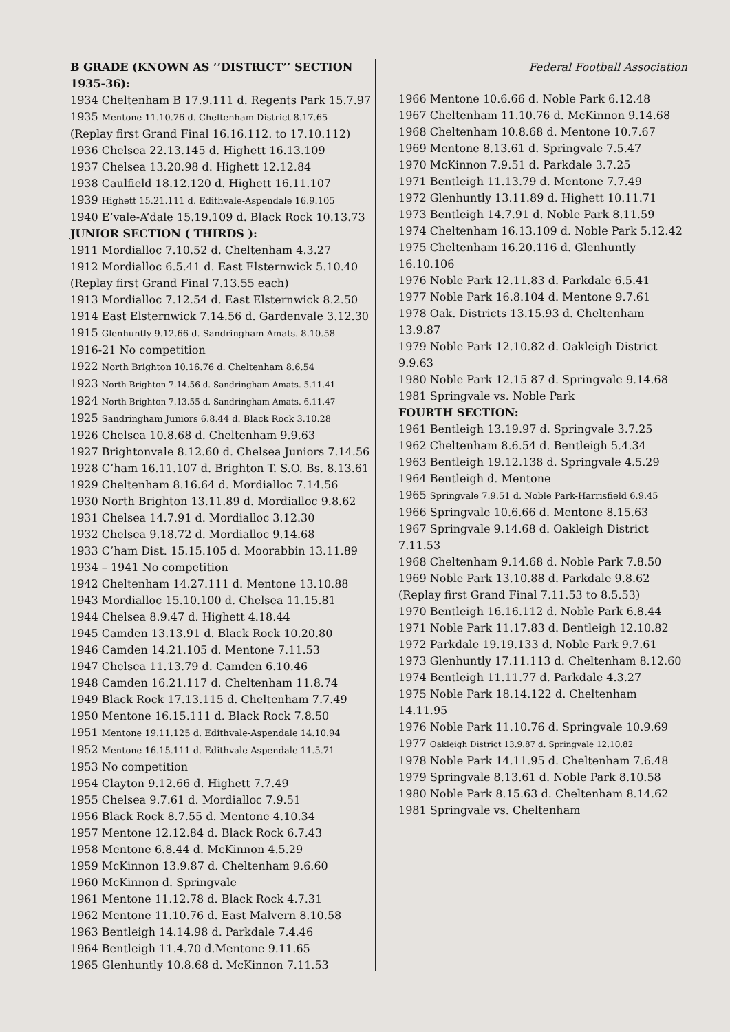B GRADE (KNOWN AS ’’DISTRICT’’ SECTION
1935-36):
1934 Cheltenham B 17.9.111 d. Regents Park 15.7.97
1935 Mentone 11.10.76 d. Cheltenham District 8.17.65
(Replay first Grand Final 16.16.112. to 17.10.112)
1936 Chelsea 22.13.145 d. Highett 16.13.109
1937 Chelsea 13.20.98 d. Highett 12.12.84
1938 Caulfield 18.12.120 d. Highett 16.11.107
1939 Highett 15.21.111 d. Edithvale-Aspendale 16.9.105
1940 E’vale-A’dale 15.19.109 d. Black Rock 10.13.73
JUNIOR SECTION ( THIRDS ):
1911 Mordialloc 7.10.52 d. Cheltenham 4.3.27
1912 Mordialloc 6.5.41 d. East Elsternwick 5.10.40
(Replay first Grand Final 7.13.55 each)
1913 Mordialloc 7.12.54 d. East Elsternwick 8.2.50
1914 East Elsternwick 7.14.56 d. Gardenvale 3.12.30
1915 Glenhuntly 9.12.66 d. Sandringham Amats. 8.10.58
1916-21 No competition
1922 North Brighton 10.16.76 d. Cheltenham 8.6.54
1923 North Brighton 7.14.56 d. Sandringham Amats. 5.11.41
1924 North Brighton 7.13.55 d. Sandringham Amats. 6.11.47
1925 Sandringham Juniors 6.8.44 d. Black Rock 3.10.28
1926 Chelsea 10.8.68 d. Cheltenham 9.9.63
1927 Brightonvale 8.12.60 d. Chelsea Juniors 7.14.56
1928 C’ham 16.11.107 d. Brighton T. S.O. Bs. 8.13.61
1929 Cheltenham 8.16.64 d. Mordialloc 7.14.56
1930 North Brighton 13.11.89 d. Mordialloc 9.8.62
1931 Chelsea 14.7.91 d. Mordialloc 3.12.30
1932 Chelsea 9.18.72 d. Mordialloc 9.14.68
1933 C’ham Dist. 15.15.105 d. Moorabbin 13.11.89
1934 – 1941 No competition
1942 Cheltenham 14.27.111 d. Mentone 13.10.88
1943 Mordialloc 15.10.100 d. Chelsea 11.15.81
1944 Chelsea 8.9.47 d. Highett 4.18.44
1945 Camden 13.13.91 d. Black Rock 10.20.80
1946 Camden 14.21.105 d. Mentone 7.11.53
1947 Chelsea 11.13.79 d. Camden 6.10.46
1948 Camden 16.21.117 d. Cheltenham 11.8.74
1949 Black Rock 17.13.115 d. Cheltenham 7.7.49
1950 Mentone 16.15.111 d. Black Rock 7.8.50
1951 Mentone 19.11.125 d. Edithvale-Aspendale 14.10.94
1952 Mentone 16.15.111 d. Edithvale-Aspendale 11.5.71
1953 No competition
1954 Clayton 9.12.66 d. Highett 7.7.49
1955 Chelsea 9.7.61 d. Mordialloc 7.9.51
1956 Black Rock 8.7.55 d. Mentone 4.10.34
1957 Mentone 12.12.84 d. Black Rock 6.7.43
1958 Mentone 6.8.44 d. McKinnon 4.5.29
1959 McKinnon 13.9.87 d. Cheltenham 9.6.60
1960 McKinnon d. Springvale
1961 Mentone 11.12.78 d. Black Rock 4.7.31
1962 Mentone 11.10.76 d. East Malvern 8.10.58
1963 Bentleigh 14.14.98 d. Parkdale 7.4.46
1964 Bentleigh 11.4.70 d.Mentone 9.11.65
1965 Glenhuntly 10.8.68 d. McKinnon 7.11.53
Federal Football Association
1966 Mentone 10.6.66 d. Noble Park 6.12.48
1967 Cheltenham 11.10.76 d. McKinnon 9.14.68
1968 Cheltenham 10.8.68 d. Mentone 10.7.67
1969 Mentone 8.13.61 d. Springvale 7.5.47
1970 McKinnon 7.9.51 d. Parkdale 3.7.25
1971 Bentleigh 11.13.79 d. Mentone 7.7.49
1972 Glenhuntly 13.11.89 d. Highett 10.11.71
1973 Bentleigh 14.7.91 d. Noble Park 8.11.59
1974 Cheltenham 16.13.109 d. Noble Park 5.12.42
1975 Cheltenham 16.20.116 d. Glenhuntly 16.10.106
1976 Noble Park 12.11.83 d. Parkdale 6.5.41
1977 Noble Park 16.8.104 d. Mentone 9.7.61
1978 Oak. Districts 13.15.93 d. Cheltenham 13.9.87
1979 Noble Park 12.10.82 d. Oakleigh District 9.9.63
1980 Noble Park 12.15 87 d. Springvale 9.14.68
1981 Springvale vs. Noble Park
FOURTH SECTION:
1961 Bentleigh 13.19.97 d. Springvale 3.7.25
1962 Cheltenham 8.6.54 d. Bentleigh 5.4.34
1963 Bentleigh 19.12.138 d. Springvale 4.5.29
1964 Bentleigh d. Mentone
1965 Springvale 7.9.51 d. Noble Park-Harrisfield 6.9.45
1966 Springvale 10.6.66 d. Mentone 8.15.63
1967 Springvale 9.14.68 d. Oakleigh District 7.11.53
1968 Cheltenham 9.14.68 d. Noble Park 7.8.50
1969 Noble Park 13.10.88 d. Parkdale 9.8.62
(Replay first Grand Final 7.11.53 to 8.5.53)
1970 Bentleigh 16.16.112 d. Noble Park 6.8.44
1971 Noble Park 11.17.83 d. Bentleigh 12.10.82
1972 Parkdale 19.19.133 d. Noble Park 9.7.61
1973 Glenhuntly 17.11.113 d. Cheltenham 8.12.60
1974 Bentleigh 11.11.77 d. Parkdale 4.3.27
1975 Noble Park 18.14.122 d. Cheltenham 14.11.95
1976 Noble Park 11.10.76 d. Springvale 10.9.69
1977 Oakleigh District 13.9.87 d. Springvale 12.10.82
1978 Noble Park 14.11.95 d. Cheltenham 7.6.48
1979 Springvale 8.13.61 d. Noble Park 8.10.58
1980 Noble Park 8.15.63 d. Cheltenham 8.14.62
1981 Springvale vs. Cheltenham